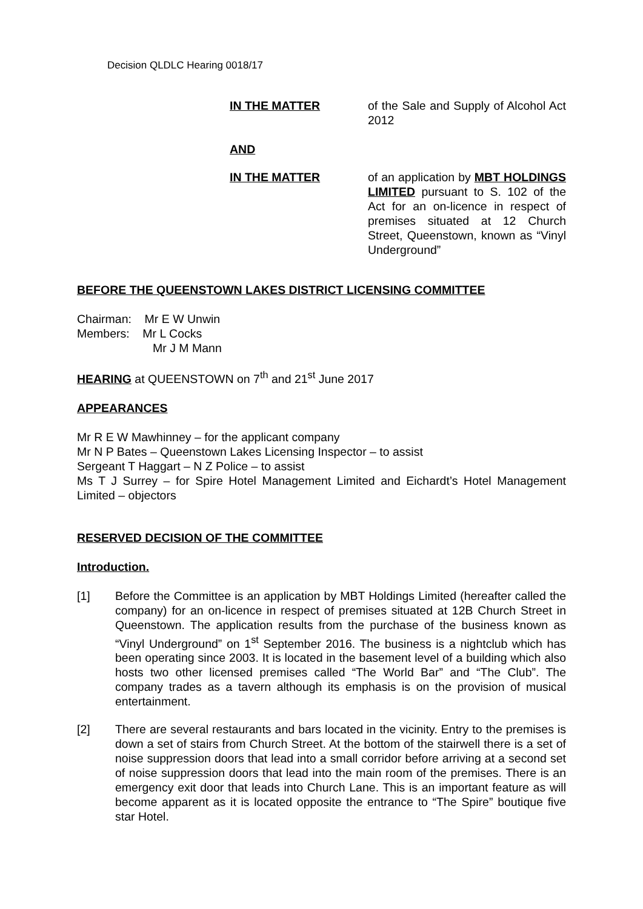Decision QLDLC Hearing 0018/17
IN THE MATTER of the Sale and Supply of Alcohol Act 2012
AND
IN THE MATTER of an application by MBT HOLDINGS LIMITED pursuant to S. 102 of the Act for an on-licence in respect of premises situated at 12 Church Street, Queenstown, known as “Vinyl Underground”
BEFORE THE QUEENSTOWN LAKES DISTRICT LICENSING COMMITTEE
Chairman: Mr E W Unwin
Members: Mr L Cocks
Mr J M Mann
HEARING at QUEENSTOWN on 7<sup>th</sup> and 21<sup>st</sup> June 2017
APPEARANCES
Mr R E W Mawhinney – for the applicant company
Mr N P Bates – Queenstown Lakes Licensing Inspector – to assist
Sergeant T Haggart – N Z Police – to assist
Ms T J Surrey – for Spire Hotel Management Limited and Eichardt’s Hotel Management Limited – objectors
RESERVED DECISION OF THE COMMITTEE
Introduction.
[1] Before the Committee is an application by MBT Holdings Limited (hereafter called the company) for an on-licence in respect of premises situated at 12B Church Street in Queenstown. The application results from the purchase of the business known as “Vinyl Underground” on 1<sup>st</sup> September 2016. The business is a nightclub which has been operating since 2003. It is located in the basement level of a building which also hosts two other licensed premises called “The World Bar” and “The Club”. The company trades as a tavern although its emphasis is on the provision of musical entertainment.
[2] There are several restaurants and bars located in the vicinity. Entry to the premises is down a set of stairs from Church Street. At the bottom of the stairwell there is a set of noise suppression doors that lead into a small corridor before arriving at a second set of noise suppression doors that lead into the main room of the premises. There is an emergency exit door that leads into Church Lane. This is an important feature as will become apparent as it is located opposite the entrance to “The Spire” boutique five star Hotel.